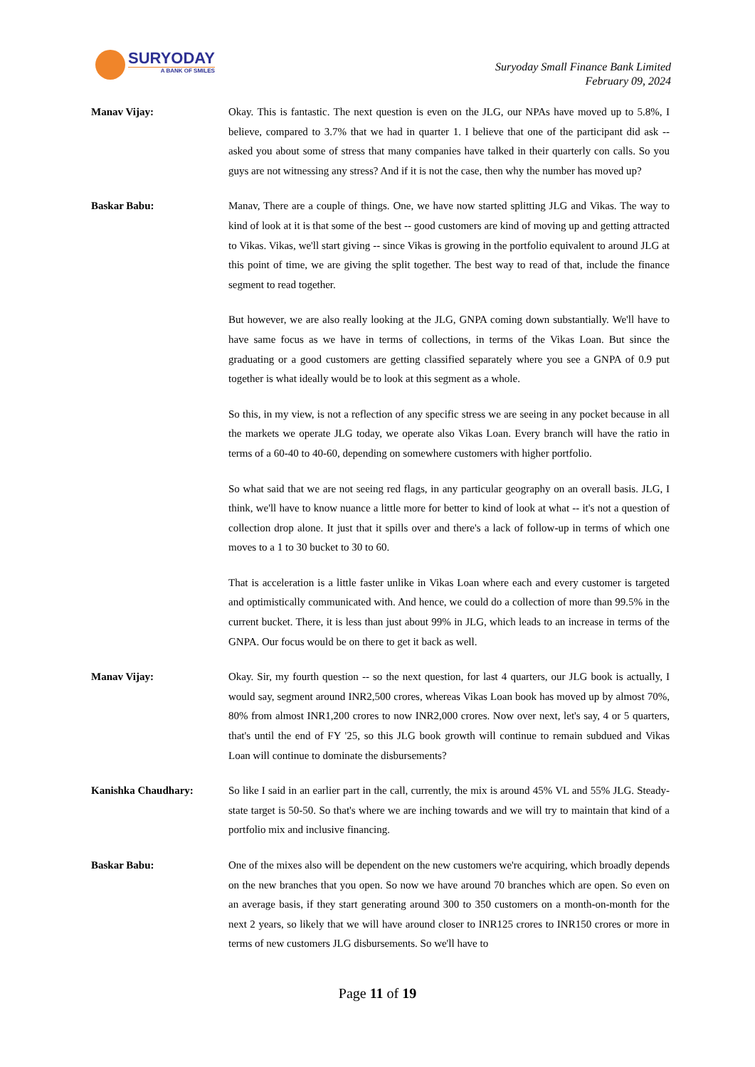SURYODAY
A BANK OF SMILES
Suryoday Small Finance Bank Limited
February 09, 2024
Manav Vijay: Okay. This is fantastic. The next question is even on the JLG, our NPAs have moved up to 5.8%, I believe, compared to 3.7% that we had in quarter 1. I believe that one of the participant did ask -- asked you about some of stress that many companies have talked in their quarterly con calls. So you guys are not witnessing any stress? And if it is not the case, then why the number has moved up?
Baskar Babu: Manav, There are a couple of things. One, we have now started splitting JLG and Vikas. The way to kind of look at it is that some of the best -- good customers are kind of moving up and getting attracted to Vikas. Vikas, we'll start giving -- since Vikas is growing in the portfolio equivalent to around JLG at this point of time, we are giving the split together. The best way to read of that, include the finance segment to read together.
But however, we are also really looking at the JLG, GNPA coming down substantially. We'll have to have same focus as we have in terms of collections, in terms of the Vikas Loan. But since the graduating or a good customers are getting classified separately where you see a GNPA of 0.9 put together is what ideally would be to look at this segment as a whole.
So this, in my view, is not a reflection of any specific stress we are seeing in any pocket because in all the markets we operate JLG today, we operate also Vikas Loan. Every branch will have the ratio in terms of a 60-40 to 40-60, depending on somewhere customers with higher portfolio.
So what said that we are not seeing red flags, in any particular geography on an overall basis. JLG, I think, we'll have to know nuance a little more for better to kind of look at what -- it's not a question of collection drop alone. It just that it spills over and there's a lack of follow-up in terms of which one moves to a 1 to 30 bucket to 30 to 60.
That is acceleration is a little faster unlike in Vikas Loan where each and every customer is targeted and optimistically communicated with. And hence, we could do a collection of more than 99.5% in the current bucket. There, it is less than just about 99% in JLG, which leads to an increase in terms of the GNPA. Our focus would be on there to get it back as well.
Manav Vijay: Okay. Sir, my fourth question -- so the next question, for last 4 quarters, our JLG book is actually, I would say, segment around INR2,500 crores, whereas Vikas Loan book has moved up by almost 70%, 80% from almost INR1,200 crores to now INR2,000 crores. Now over next, let's say, 4 or 5 quarters, that's until the end of FY '25, so this JLG book growth will continue to remain subdued and Vikas Loan will continue to dominate the disbursements?
Kanishka Chaudhary: So like I said in an earlier part in the call, currently, the mix is around 45% VL and 55% JLG. Steady-state target is 50-50. So that's where we are inching towards and we will try to maintain that kind of a portfolio mix and inclusive financing.
Baskar Babu: One of the mixes also will be dependent on the new customers we're acquiring, which broadly depends on the new branches that you open. So now we have around 70 branches which are open. So even on an average basis, if they start generating around 300 to 350 customers on a month-on-month for the next 2 years, so likely that we will have around closer to INR125 crores to INR150 crores or more in terms of new customers JLG disbursements. So we'll have to
Page 11 of 19